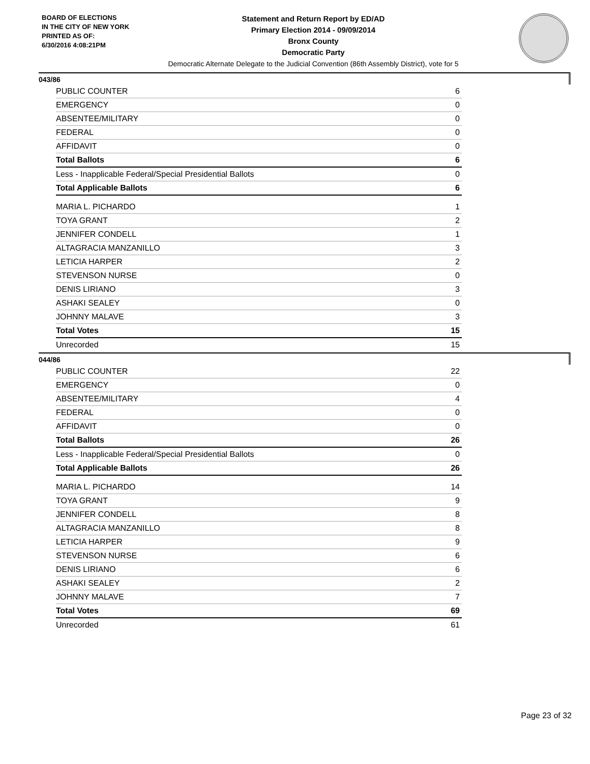BOARD OF ELECTIONS
IN THE CITY OF NEW YORK
PRINTED AS OF:
6/30/2016 4:08:21PM
Statement and Return Report by ED/AD
Primary Election 2014 - 09/09/2014
Bronx County
Democratic Party
Democratic Alternate Delegate to the Judicial Convention (86th Assembly District), vote for 5
043/86
| PUBLIC COUNTER | 6 |
| EMERGENCY | 0 |
| ABSENTEE/MILITARY | 0 |
| FEDERAL | 0 |
| AFFIDAVIT | 0 |
| Total Ballots | 6 |
| Less - Inapplicable Federal/Special Presidential Ballots | 0 |
| Total Applicable Ballots | 6 |
| MARIA L. PICHARDO | 1 |
| TOYA GRANT | 2 |
| JENNIFER CONDELL | 1 |
| ALTAGRACIA MANZANILLO | 3 |
| LETICIA HARPER | 2 |
| STEVENSON NURSE | 0 |
| DENIS LIRIANO | 3 |
| ASHAKI SEALEY | 0 |
| JOHNNY MALAVE | 3 |
| Total Votes | 15 |
| Unrecorded | 15 |
044/86
| PUBLIC COUNTER | 22 |
| EMERGENCY | 0 |
| ABSENTEE/MILITARY | 4 |
| FEDERAL | 0 |
| AFFIDAVIT | 0 |
| Total Ballots | 26 |
| Less - Inapplicable Federal/Special Presidential Ballots | 0 |
| Total Applicable Ballots | 26 |
| MARIA L. PICHARDO | 14 |
| TOYA GRANT | 9 |
| JENNIFER CONDELL | 8 |
| ALTAGRACIA MANZANILLO | 8 |
| LETICIA HARPER | 9 |
| STEVENSON NURSE | 6 |
| DENIS LIRIANO | 6 |
| ASHAKI SEALEY | 2 |
| JOHNNY MALAVE | 7 |
| Total Votes | 69 |
| Unrecorded | 61 |
Page 23 of 32